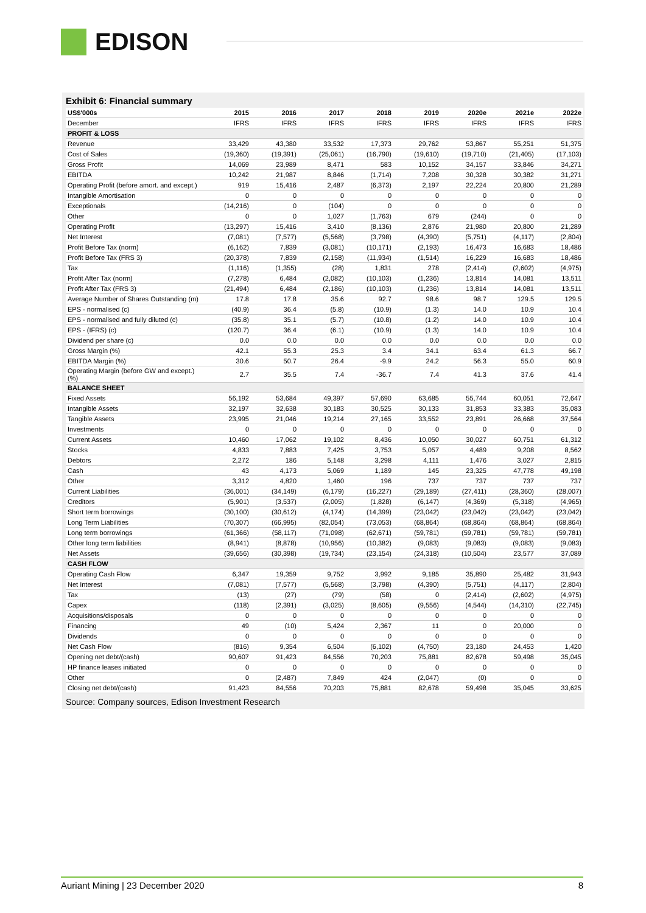EDISON
Exhibit 6: Financial summary
| US$'000s | 2015 | 2016 | 2017 | 2018 | 2019 | 2020e | 2021e | 2022e |
| --- | --- | --- | --- | --- | --- | --- | --- | --- |
| December | IFRS | IFRS | IFRS | IFRS | IFRS | IFRS | IFRS | IFRS |
| PROFIT & LOSS | | | | | | | | |
| Revenue | 33,429 | 43,380 | 33,532 | 17,373 | 29,762 | 53,867 | 55,251 | 51,375 |
| Cost of Sales | (19,360) | (19,391) | (25,061) | (16,790) | (19,610) | (19,710) | (21,405) | (17,103) |
| Gross Profit | 14,069 | 23,989 | 8,471 | 583 | 10,152 | 34,157 | 33,846 | 34,271 |
| EBITDA | 10,242 | 21,987 | 8,846 | (1,714) | 7,208 | 30,328 | 30,382 | 31,271 |
| Operating Profit (before amort. and except.) | 919 | 15,416 | 2,487 | (6,373) | 2,197 | 22,224 | 20,800 | 21,289 |
| Intangible Amortisation | 0 | 0 | 0 | 0 | 0 | 0 | 0 | 0 |
| Exceptionals | (14,216) | 0 | (104) | 0 | 0 | 0 | 0 | 0 |
| Other | 0 | 0 | 1,027 | (1,763) | 679 | (244) | 0 | 0 |
| Operating Profit | (13,297) | 15,416 | 3,410 | (8,136) | 2,876 | 21,980 | 20,800 | 21,289 |
| Net Interest | (7,081) | (7,577) | (5,568) | (3,798) | (4,390) | (5,751) | (4,117) | (2,804) |
| Profit Before Tax (norm) | (6,162) | 7,839 | (3,081) | (10,171) | (2,193) | 16,473 | 16,683 | 18,486 |
| Profit Before Tax (FRS 3) | (20,378) | 7,839 | (2,158) | (11,934) | (1,514) | 16,229 | 16,683 | 18,486 |
| Tax | (1,116) | (1,355) | (28) | 1,831 | 278 | (2,414) | (2,602) | (4,975) |
| Profit After Tax (norm) | (7,278) | 6,484 | (2,082) | (10,103) | (1,236) | 13,814 | 14,081 | 13,511 |
| Profit After Tax (FRS 3) | (21,494) | 6,484 | (2,186) | (10,103) | (1,236) | 13,814 | 14,081 | 13,511 |
| Average Number of Shares Outstanding (m) | 17.8 | 17.8 | 35.6 | 92.7 | 98.6 | 98.7 | 129.5 | 129.5 |
| EPS - normalised (c) | (40.9) | 36.4 | (5.8) | (10.9) | (1.3) | 14.0 | 10.9 | 10.4 |
| EPS - normalised and fully diluted (c) | (35.8) | 35.1 | (5.7) | (10.8) | (1.2) | 14.0 | 10.9 | 10.4 |
| EPS - (IFRS) (c) | (120.7) | 36.4 | (6.1) | (10.9) | (1.3) | 14.0 | 10.9 | 10.4 |
| Dividend per share (c) | 0.0 | 0.0 | 0.0 | 0.0 | 0.0 | 0.0 | 0.0 | 0.0 |
| Gross Margin (%) | 42.1 | 55.3 | 25.3 | 3.4 | 34.1 | 63.4 | 61.3 | 66.7 |
| EBITDA Margin (%) | 30.6 | 50.7 | 26.4 | -9.9 | 24.2 | 56.3 | 55.0 | 60.9 |
| Operating Margin (before GW and except.) (%) | 2.7 | 35.5 | 7.4 | -36.7 | 7.4 | 41.3 | 37.6 | 41.4 |
| BALANCE SHEET | | | | | | | | |
| Fixed Assets | 56,192 | 53,684 | 49,397 | 57,690 | 63,685 | 55,744 | 60,051 | 72,647 |
| Intangible Assets | 32,197 | 32,638 | 30,183 | 30,525 | 30,133 | 31,853 | 33,383 | 35,083 |
| Tangible Assets | 23,995 | 21,046 | 19,214 | 27,165 | 33,552 | 23,891 | 26,668 | 37,564 |
| Investments | 0 | 0 | 0 | 0 | 0 | 0 | 0 | 0 |
| Current Assets | 10,460 | 17,062 | 19,102 | 8,436 | 10,050 | 30,027 | 60,751 | 61,312 |
| Stocks | 4,833 | 7,883 | 7,425 | 3,753 | 5,057 | 4,489 | 9,208 | 8,562 |
| Debtors | 2,272 | 186 | 5,148 | 3,298 | 4,111 | 1,476 | 3,027 | 2,815 |
| Cash | 43 | 4,173 | 5,069 | 1,189 | 145 | 23,325 | 47,778 | 49,198 |
| Other | 3,312 | 4,820 | 1,460 | 196 | 737 | 737 | 737 | 737 |
| Current Liabilities | (36,001) | (34,149) | (6,179) | (16,227) | (29,189) | (27,411) | (28,360) | (28,007) |
| Creditors | (5,901) | (3,537) | (2,005) | (1,828) | (6,147) | (4,369) | (5,318) | (4,965) |
| Short term borrowings | (30,100) | (30,612) | (4,174) | (14,399) | (23,042) | (23,042) | (23,042) | (23,042) |
| Long Term Liabilities | (70,307) | (66,995) | (82,054) | (73,053) | (68,864) | (68,864) | (68,864) | (68,864) |
| Long term borrowings | (61,366) | (58,117) | (71,098) | (62,671) | (59,781) | (59,781) | (59,781) | (59,781) |
| Other long term liabilities | (8,941) | (8,878) | (10,956) | (10,382) | (9,083) | (9,083) | (9,083) | (9,083) |
| Net Assets | (39,656) | (30,398) | (19,734) | (23,154) | (24,318) | (10,504) | 23,577 | 37,089 |
| CASH FLOW | | | | | | | | |
| Operating Cash Flow | 6,347 | 19,359 | 9,752 | 3,992 | 9,185 | 35,890 | 25,482 | 31,943 |
| Net Interest | (7,081) | (7,577) | (5,568) | (3,798) | (4,390) | (5,751) | (4,117) | (2,804) |
| Tax | (13) | (27) | (79) | (58) | 0 | (2,414) | (2,602) | (4,975) |
| Capex | (118) | (2,391) | (3,025) | (8,605) | (9,556) | (4,544) | (14,310) | (22,745) |
| Acquisitions/disposals | 0 | 0 | 0 | 0 | 0 | 0 | 0 | 0 |
| Financing | 49 | (10) | 5,424 | 2,367 | 11 | 0 | 20,000 | 0 |
| Dividends | 0 | 0 | 0 | 0 | 0 | 0 | 0 | 0 |
| Net Cash Flow | (816) | 9,354 | 6,504 | (6,102) | (4,750) | 23,180 | 24,453 | 1,420 |
| Opening net debt/(cash) | 90,607 | 91,423 | 84,556 | 70,203 | 75,881 | 82,678 | 59,498 | 35,045 |
| HP finance leases initiated | 0 | 0 | 0 | 0 | 0 | 0 | 0 | 0 |
| Other | 0 | (2,487) | 7,849 | 424 | (2,047) | (0) | 0 | 0 |
| Closing net debt/(cash) | 91,423 | 84,556 | 70,203 | 75,881 | 82,678 | 59,498 | 35,045 | 33,625 |
Source: Company sources, Edison Investment Research
Auriant Mining | 23 December 2020 8